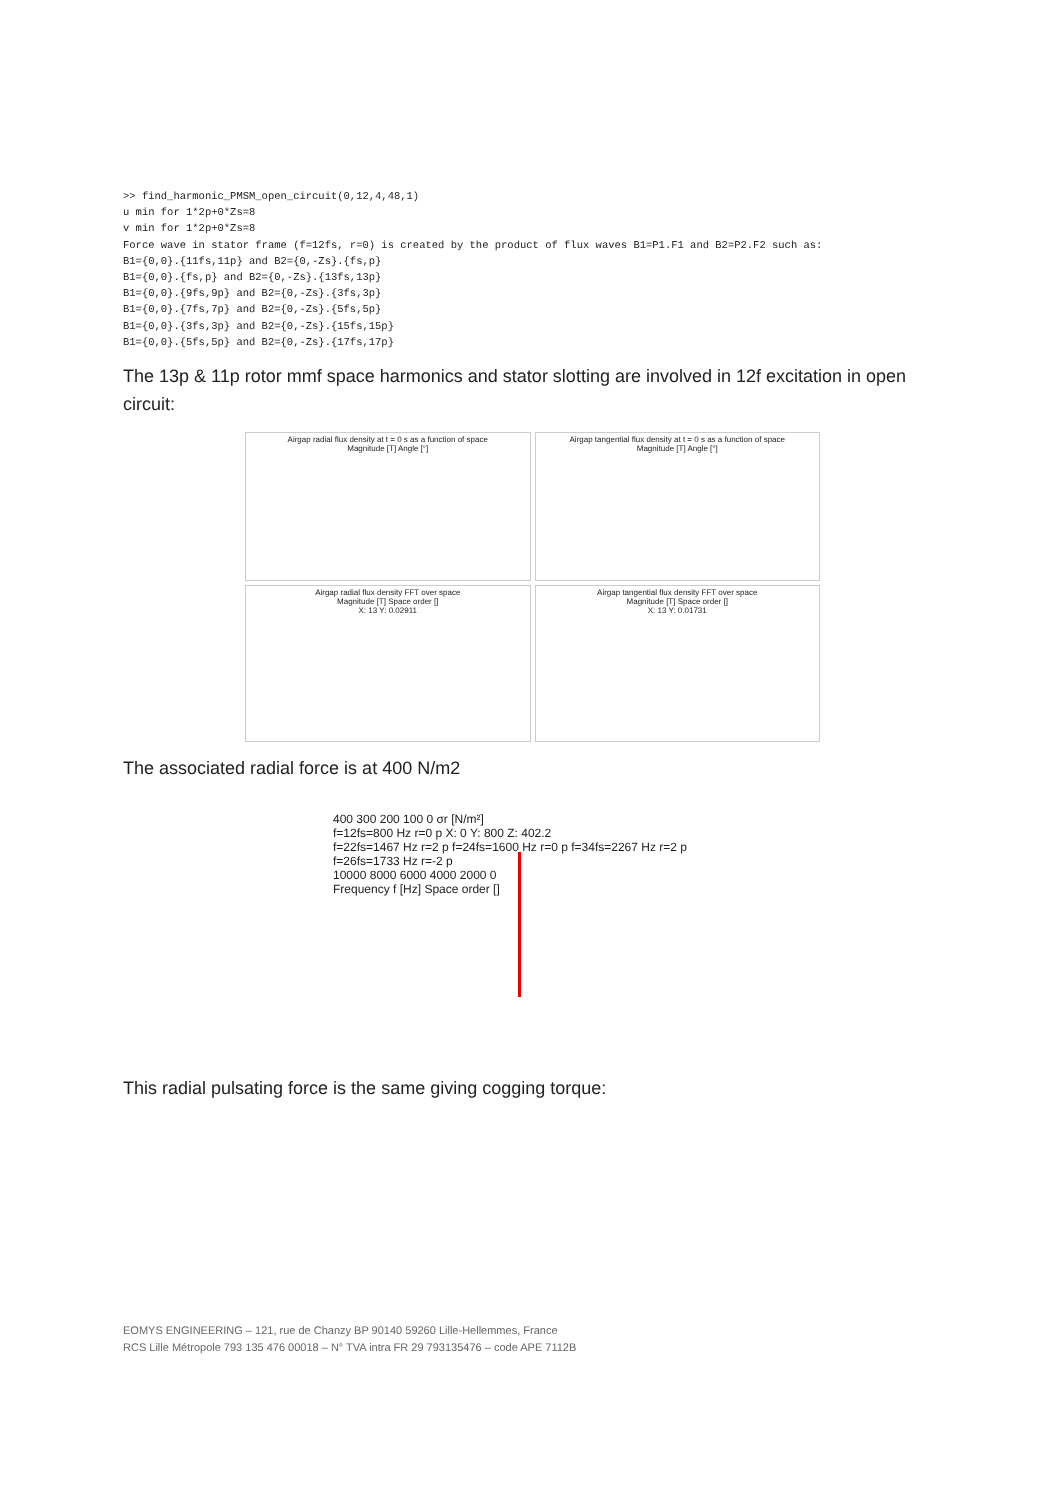>> find_harmonic_PMSM_open_circuit(0,12,4,48,1)
u min for 1*2p+0*Zs=8
v min for 1*2p+0*Zs=8
Force wave in stator frame (f=12fs, r=0) is created by the product of flux waves B1=P1.F1 and B2=P2.F2 such as:
B1={0,0}.{11fs,11p} and B2={0,-Zs}.{fs,p}
B1={0,0}.{fs,p} and B2={0,-Zs}.{13fs,13p}
B1={0,0}.{9fs,9p} and B2={0,-Zs}.{3fs,3p}
B1={0,0}.{7fs,7p} and B2={0,-Zs}.{5fs,5p}
B1={0,0}.{3fs,3p} and B2={0,-Zs}.{15fs,15p}
B1={0,0}.{5fs,5p} and B2={0,-Zs}.{17fs,17p}
The 13p & 11p rotor mmf space harmonics and stator slotting are involved in 12f excitation in open circuit:
Airgap radial flux density at t = 0 s as a function of space
Magnitude [T] Angle [°]
Airgap tangential flux density at t = 0 s as a function of space
Magnitude [T] Angle [°]
Airgap radial flux density FFT over space
Magnitude [T] Space order []
X: 13 Y: 0.02911
Airgap tangential flux density FFT over space
Magnitude [T] Space order []
X: 13 Y: 0.01731
The associated radial force is at 400 N/m2
400 300 200 100 0 σr [N/m²]
f=12fs=800 Hz r=0 p X: 0 Y: 800 Z: 402.2
f=22fs=1467 Hz r=2 p f=24fs=1600 Hz r=0 p f=34fs=2267 Hz r=2 p f=26fs=1733 Hz r=-2 p
10000 8000 6000 4000 2000 0
Frequency f [Hz] Space order []
This radial pulsating force is the same giving cogging torque:
EOMYS ENGINEERING – 121, rue de Chanzy BP 90140 59260 Lille-Hellemmes, France
RCS Lille Métropole 793 135 476 00018 – N° TVA intra FR 29 793135476 – code APE 7112B